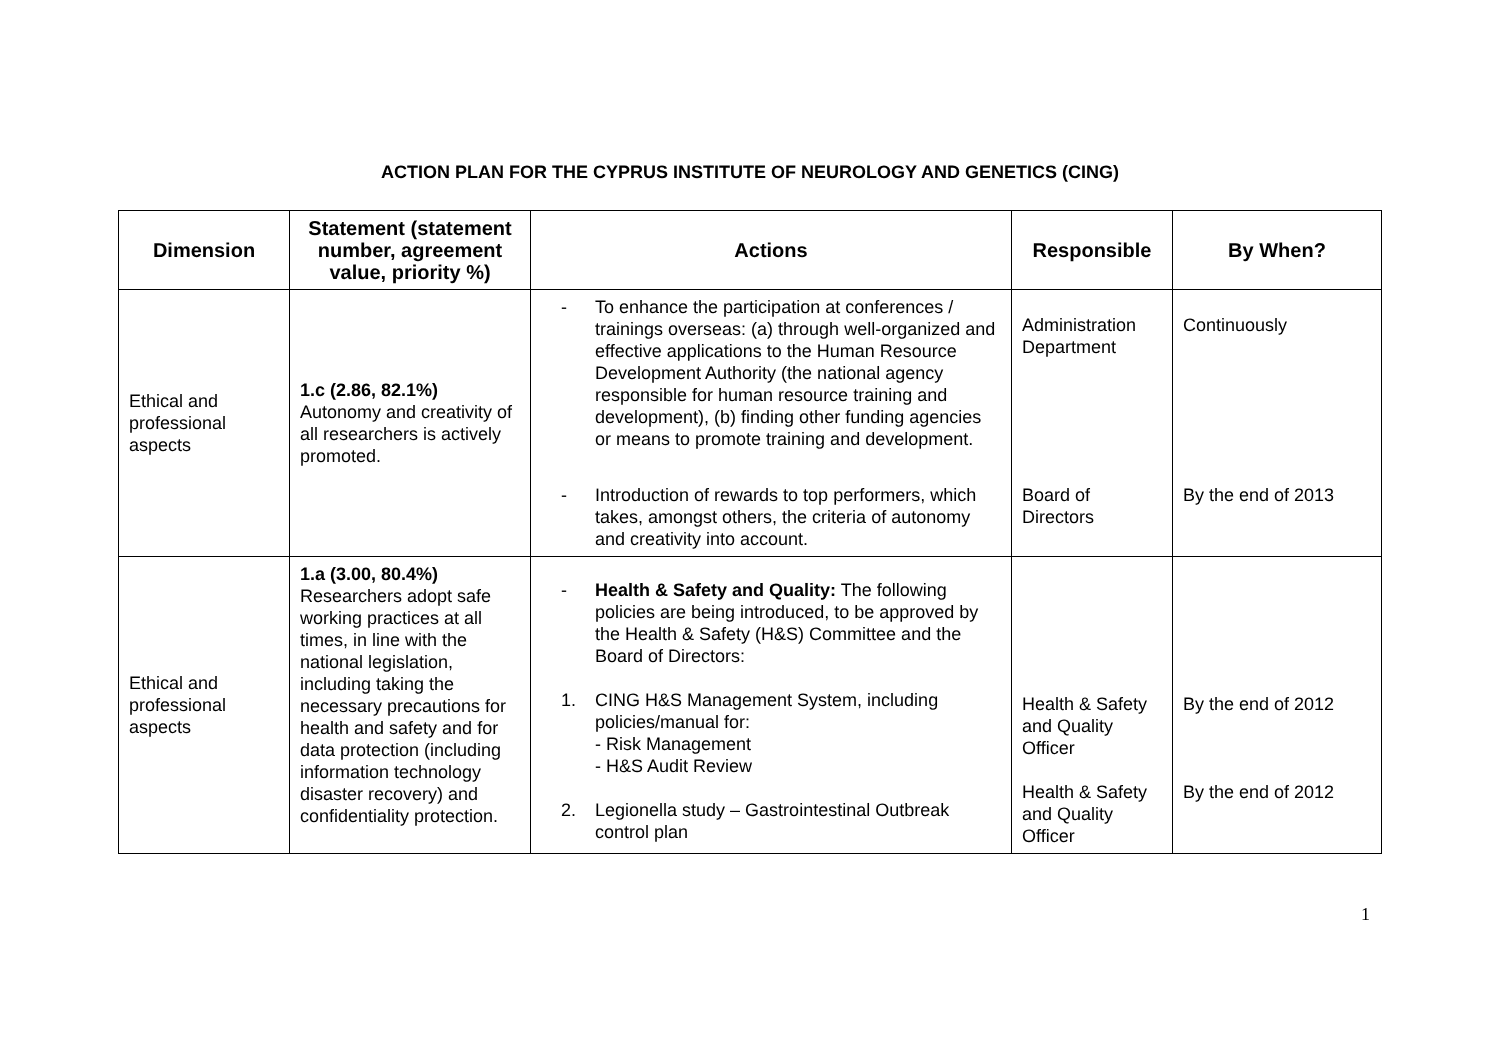ACTION PLAN FOR THE CYPRUS INSTITUTE OF NEUROLOGY AND GENETICS (CING)
| Dimension | Statement (statement number, agreement value, priority %) | Actions | Responsible | By When? |
| --- | --- | --- | --- | --- |
| Ethical and professional aspects | 1.c (2.86, 82.1%) Autonomy and creativity of all researchers is actively promoted. | - To enhance the participation at conferences / trainings overseas: (a) through well-organized and effective applications to the Human Resource Development Authority (the national agency responsible for human resource training and development), (b) finding other funding agencies or means to promote training and development. | Administration Department | Continuously |
| | | - Introduction of rewards to top performers, which takes, amongst others, the criteria of autonomy and creativity into account. | Board of Directors | By the end of 2013 |
| Ethical and professional aspects | 1.a (3.00, 80.4%) Researchers adopt safe working practices at all times, in line with the national legislation, including taking the necessary precautions for health and safety and for data protection (including information technology disaster recovery) and confidentiality protection. | - Health & Safety and Quality: The following policies are being introduced, to be approved by the Health & Safety (H&S) Committee and the Board of Directors: 1. CING H&S Management System, including policies/manual for: - Risk Management - H&S Audit Review 2. Legionella study – Gastrointestinal Outbreak control plan | Health & Safety and Quality Officer Health & Safety and Quality Officer | By the end of 2012 By the end of 2012 |
1